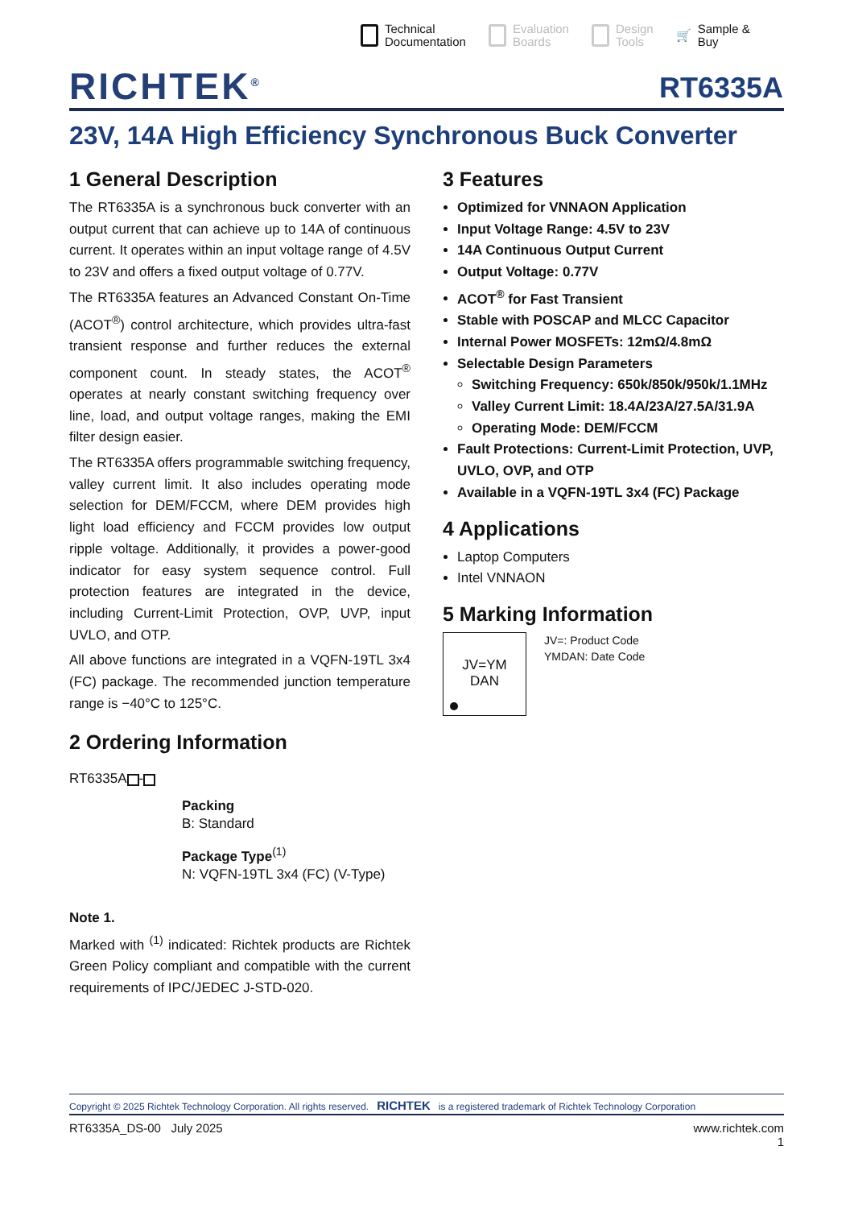Technical
Documentation
Evaluation
Boards
Design
Tools
🛒 Sample &
Buy
RICHTEK<sup>®</sup> RT6335A
23V, 14A High Efficiency Synchronous Buck Converter
1 General Description
The RT6335A is a synchronous buck converter with an output current that can achieve up to 14A of continuous current. It operates within an input voltage range of 4.5V to 23V and offers a fixed output voltage of 0.77V.
The RT6335A features an Advanced Constant On-Time (ACOT<sup>®</sup>) control architecture, which provides ultra-fast transient response and further reduces the external component count. In steady states, the ACOT<sup>®</sup> operates at nearly constant switching frequency over line, load, and output voltage ranges, making the EMI filter design easier.
The RT6335A offers programmable switching frequency, valley current limit. It also includes operating mode selection for DEM/FCCM, where DEM provides high light load efficiency and FCCM provides low output ripple voltage. Additionally, it provides a power-good indicator for easy system sequence control. Full protection features are integrated in the device, including Current-Limit Protection, OVP, UVP, input UVLO, and OTP.
All above functions are integrated in a VQFN-19TL 3x4 (FC) package. The recommended junction temperature range is −40°C to 125°C.
2 Ordering Information
RT6335A -
Packing
B: Standard
Package Type<sup>(1)</sup>
N: VQFN-19TL 3x4 (FC) (V-Type)
Note 1.
Marked with <sup>(1)</sup> indicated: Richtek products are Richtek Green Policy compliant and compatible with the current requirements of IPC/JEDEC J-STD-020.
3 Features
Optimized for VNNAON Application
Input Voltage Range: 4.5V to 23V
14A Continuous Output Current
Output Voltage: 0.77V
ACOT<sup>®</sup> for Fast Transient
Stable with POSCAP and MLCC Capacitor
Internal Power MOSFETs: 12mΩ/4.8mΩ
Selectable Design Parameters
Switching Frequency: 650k/850k/950k/1.1MHz
Valley Current Limit: 18.4A/23A/27.5A/31.9A
Operating Mode: DEM/FCCM
Fault Protections: Current-Limit Protection, UVP, UVLO, OVP, and OTP
Available in a VQFN-19TL 3x4 (FC) Package
4 Applications
Laptop Computers
Intel VNNAON
5 Marking Information
JV=YM
DAN
JV=: Product Code
YMDAN: Date Code
Copyright © 2025 Richtek Technology Corporation. All rights reserved. RICHTEK is a registered trademark of Richtek Technology Corporation
RT6335A_DS-00 July 2025 www.richtek.com
1